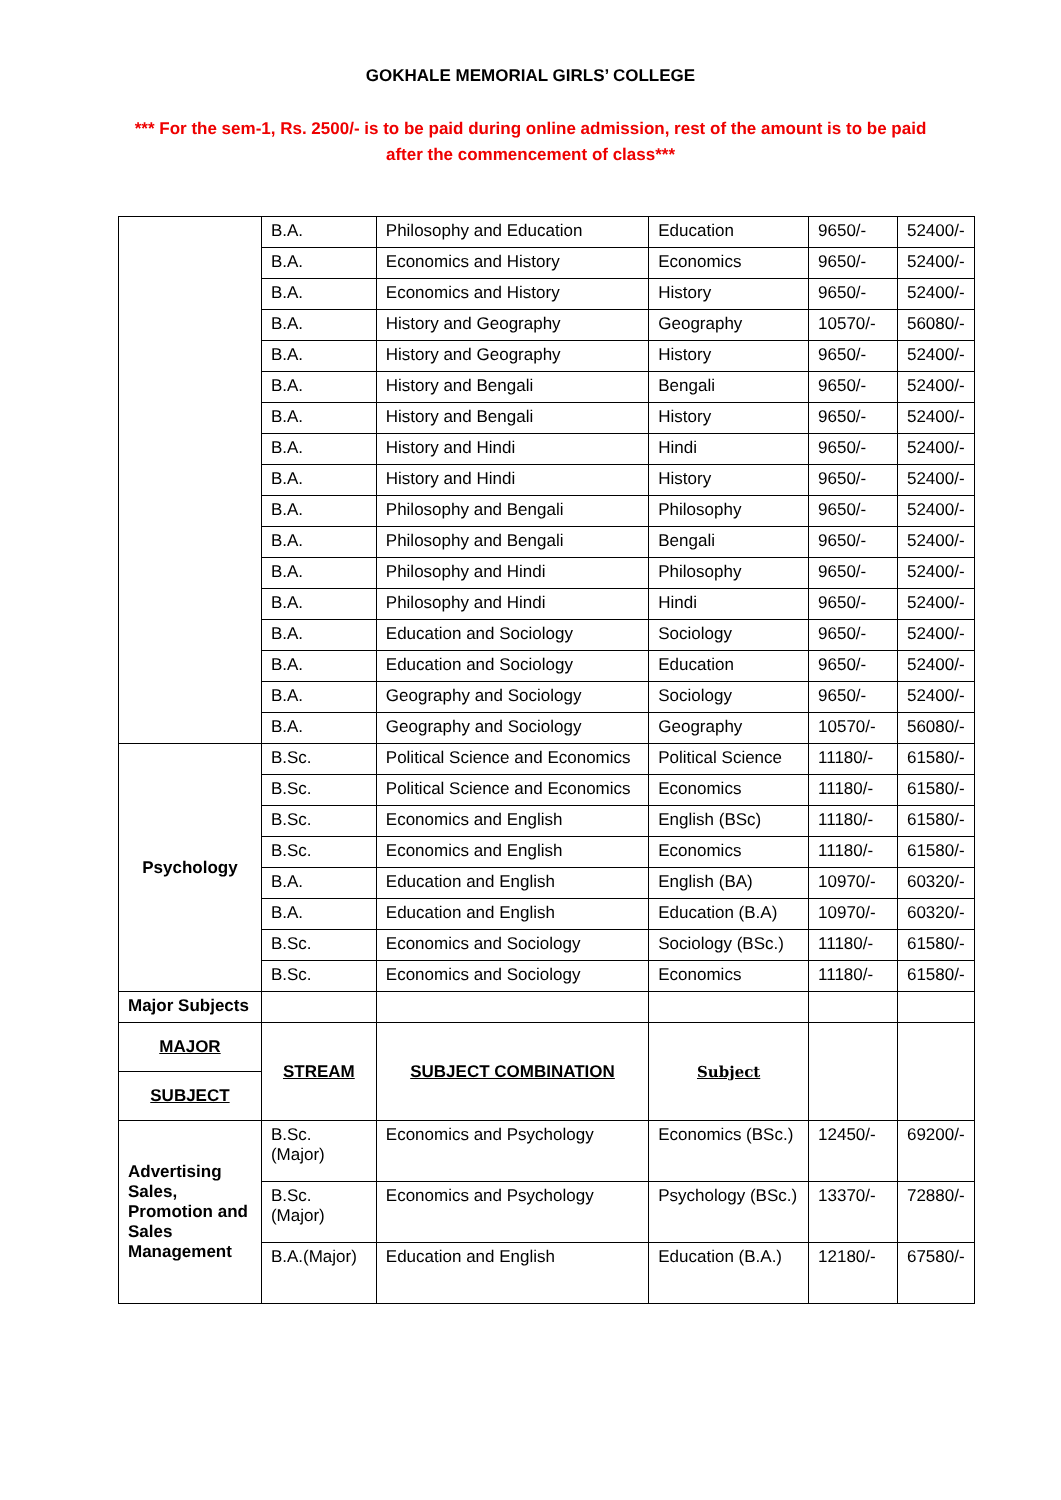GOKHALE MEMORIAL GIRLS’ COLLEGE
*** For the sem-1, Rs. 2500/- is to be paid during online admission, rest of the amount is to be paid after the commencement of class***
| | B.A. | Philosophy and Education | Education | 9650/- | 52400/- |
| | B.A. | Economics and History | Economics | 9650/- | 52400/- |
| | B.A. | Economics and History | History | 9650/- | 52400/- |
| | B.A. | History and Geography | Geography | 10570/- | 56080/- |
| | B.A. | History and Geography | History | 9650/- | 52400/- |
| | B.A. | History and Bengali | Bengali | 9650/- | 52400/- |
| | B.A. | History and Bengali | History | 9650/- | 52400/- |
| | B.A. | History and Hindi | Hindi | 9650/- | 52400/- |
| | B.A. | History and Hindi | History | 9650/- | 52400/- |
| | B.A. | Philosophy and Bengali | Philosophy | 9650/- | 52400/- |
| | B.A. | Philosophy and Bengali | Bengali | 9650/- | 52400/- |
| | B.A. | Philosophy and Hindi | Philosophy | 9650/- | 52400/- |
| | B.A. | Philosophy and Hindi | Hindi | 9650/- | 52400/- |
| | B.A. | Education and Sociology | Sociology | 9650/- | 52400/- |
| | B.A. | Education and Sociology | Education | 9650/- | 52400/- |
| | B.A. | Geography and Sociology | Sociology | 9650/- | 52400/- |
| | B.A. | Geography and Sociology | Geography | 10570/- | 56080/- |
| Psychology | B.Sc. | Political Science and Economics | Political Science | 11180/- | 61580/- |
| | B.Sc. | Political Science and Economics | Economics | 11180/- | 61580/- |
| | B.Sc. | Economics and English | English (BSc) | 11180/- | 61580/- |
| | B.Sc. | Economics and English | Economics | 11180/- | 61580/- |
| | B.A. | Education and English | English (BA) | 10970/- | 60320/- |
| | B.A. | Education and English | Education (B.A) | 10970/- | 60320/- |
| | B.Sc. | Economics and Sociology | Sociology (BSc.) | 11180/- | 61580/- |
| | B.Sc. | Economics and Sociology | Economics | 11180/- | 61580/- |
| Major Subjects | | | | | |
| MAJOR | STREAM | SUBJECT COMBINATION | Subject | | |
| SUBJECT | | | | | |
| Advertising Sales, Promotion and Sales Management | B.Sc. (Major) | Economics and Psychology | Economics (BSc.) | 12450/- | 69200/- |
| | B.Sc. (Major) | Economics and Psychology | Psychology (BSc.) | 13370/- | 72880/- |
| | B.A.(Major) | Education and English | Education (B.A.) | 12180/- | 67580/- |